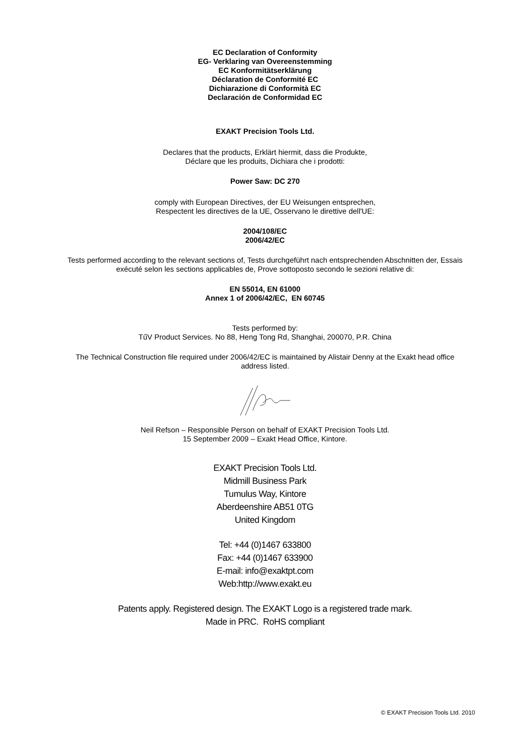EC Declaration of Conformity
EG- Verklaring van Overeenstemming
EC Konformitätserklärung
Déclaration de Conformité EC
Dichiarazione di Conformità EC
Declaración de Conformidad EC
EXAKT Precision Tools Ltd.
Declares that the products, Erklärt hiermit, dass die Produkte,
Déclare que les produits, Dichiara che i prodotti:
Power Saw: DC 270
comply with European Directives, der EU Weisungen entsprechen,
Respectent les directives de la UE, Osservano le direttive dell'UE:
2004/108/EC
2006/42/EC
Tests performed according to the relevant sections of, Tests durchgeführt nach entsprechenden Abschnitten der, Essais
exécuté selon les sections applicables de, Prove sottoposto secondo le sezioni relative di:
EN 55014, EN 61000
Annex 1 of 2006/42/EC, EN 60745
Tests performed by:
TűV Product Services. No 88, Heng Tong Rd, Shanghai, 200070, P.R. China
The Technical Construction file required under 2006/42/EC is maintained by Alistair Denny at the Exakt head office
address listed.
Neil Refson – Responsible Person on behalf of EXAKT Precision Tools Ltd.
15 September 2009 – Exakt Head Office, Kintore.
EXAKT Precision Tools Ltd.
Midmill Business Park
Tumulus Way, Kintore
Aberdeenshire AB51 0TG
United Kingdom
Tel: +44 (0)1467 633800
Fax: +44 (0)1467 633900
E-mail: info@exaktpt.com
Web:http://www.exakt.eu
Patents apply. Registered design. The EXAKT Logo is a registered trade mark.
Made in PRC. RoHS compliant
© EXAKT Precision Tools Ltd. 2010